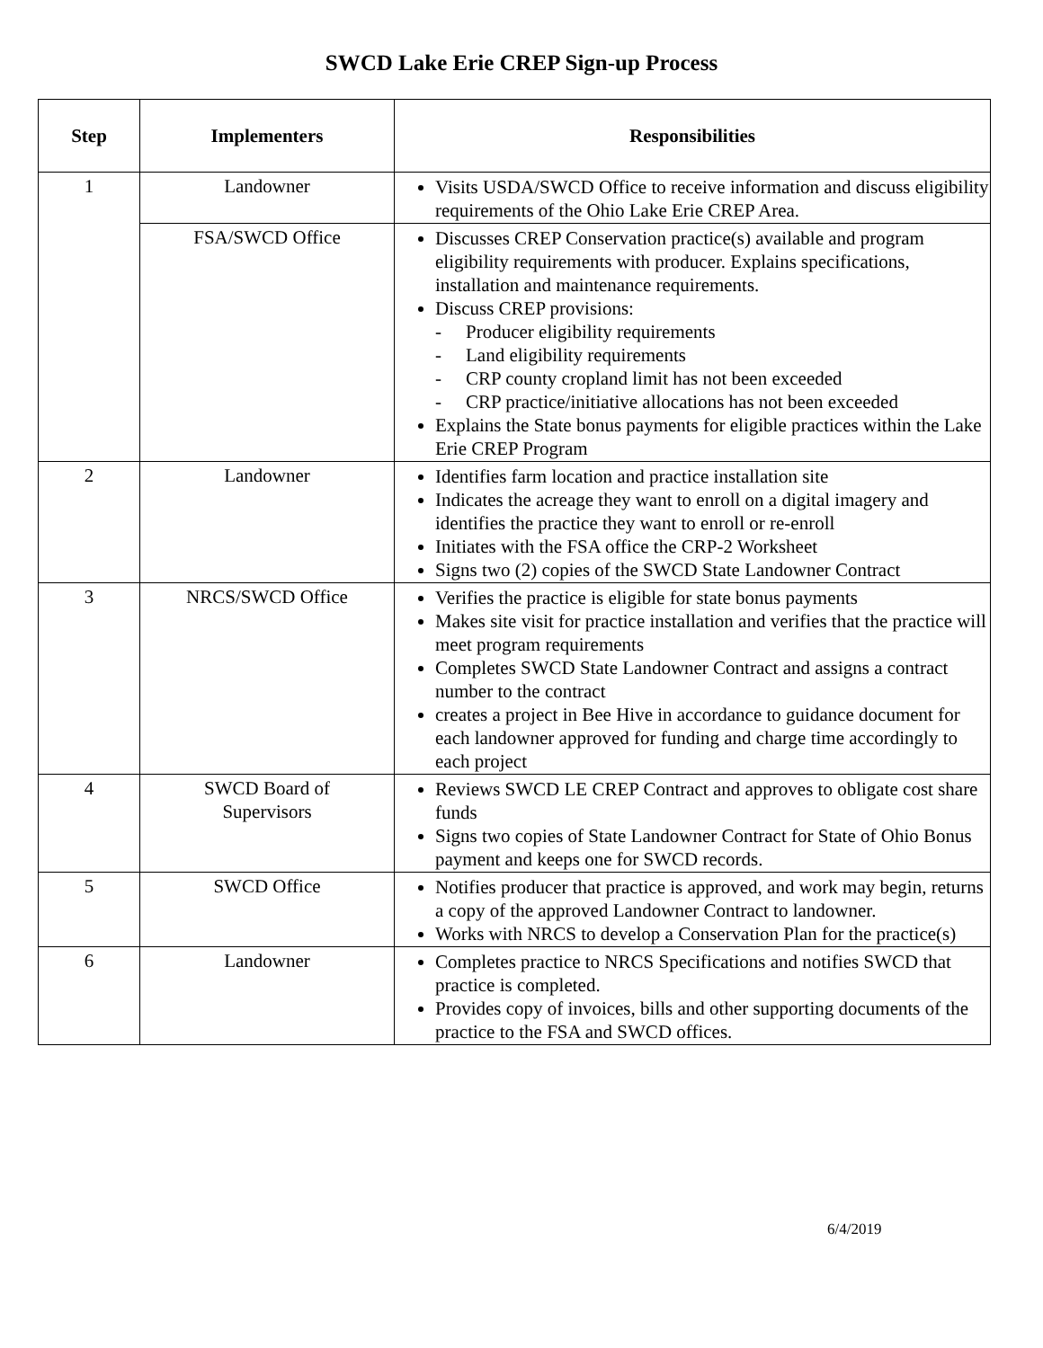SWCD Lake Erie CREP Sign-up Process
| Step | Implementers | Responsibilities |
| --- | --- | --- |
| 1 | Landowner | Visits USDA/SWCD Office to receive information and discuss eligibility requirements of the Ohio Lake Erie CREP Area. |
| | FSA/SWCD Office | Discusses CREP Conservation practice(s) available and program eligibility requirements with producer. Explains specifications, installation and maintenance requirements. Discuss CREP provisions: - Producer eligibility requirements - Land eligibility requirements - CRP county cropland limit has not been exceeded - CRP practice/initiative allocations has not been exceeded Explains the State bonus payments for eligible practices within the Lake Erie CREP Program |
| 2 | Landowner | Identifies farm location and practice installation site Indicates the acreage they want to enroll on a digital imagery and identifies the practice they want to enroll or re-enroll Initiates with the FSA office the CRP-2 Worksheet Signs two (2) copies of the SWCD State Landowner Contract |
| 3 | NRCS/SWCD Office | Verifies the practice is eligible for state bonus payments Makes site visit for practice installation and verifies that the practice will meet program requirements Completes SWCD State Landowner Contract and assigns a contract number to the contract creates a project in Bee Hive in accordance to guidance document for each landowner approved for funding and charge time accordingly to each project |
| 4 | SWCD Board of Supervisors | Reviews SWCD LE CREP Contract and approves to obligate cost share funds Signs two copies of State Landowner Contract for State of Ohio Bonus payment and keeps one for SWCD records. |
| 5 | SWCD Office | Notifies producer that practice is approved, and work may begin, returns a copy of the approved Landowner Contract to landowner. Works with NRCS to develop a Conservation Plan for the practice(s) |
| 6 | Landowner | Completes practice to NRCS Specifications and notifies SWCD that practice is completed. Provides copy of invoices, bills and other supporting documents of the practice to the FSA and SWCD offices. |
6/4/2019